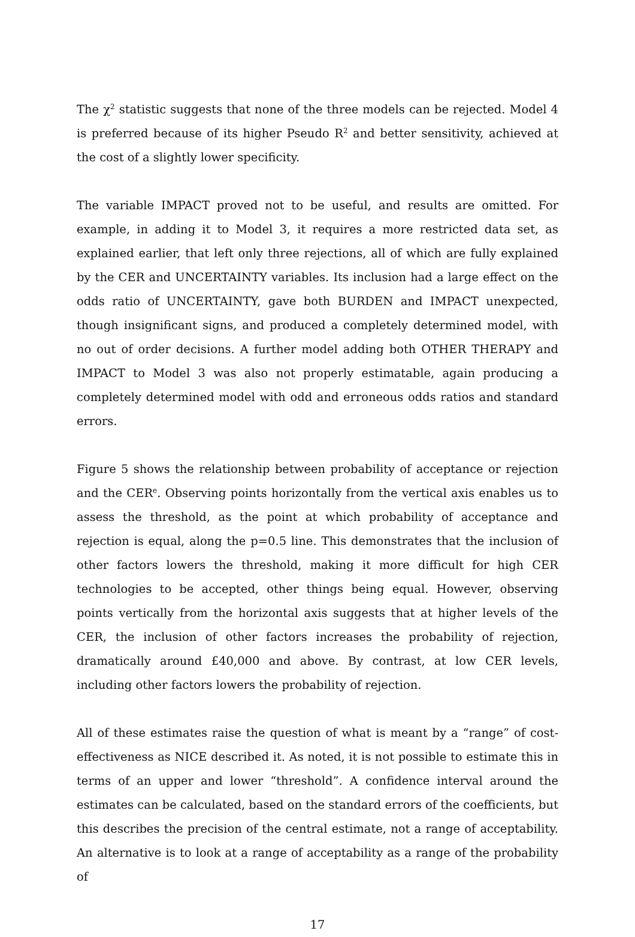The χ<sup>2</sup> statistic suggests that none of the three models can be rejected. Model 4 is preferred because of its higher Pseudo R<sup>2</sup> and better sensitivity, achieved at the cost of a slightly lower specificity.
The variable IMPACT proved not to be useful, and results are omitted. For example, in adding it to Model 3, it requires a more restricted data set, as explained earlier, that left only three rejections, all of which are fully explained by the CER and UNCERTAINTY variables. Its inclusion had a large effect on the odds ratio of UNCERTAINTY, gave both BURDEN and IMPACT unexpected, though insignificant signs, and produced a completely determined model, with no out of order decisions. A further model adding both OTHER THERAPY and IMPACT to Model 3 was also not properly estimatable, again producing a completely determined model with odd and erroneous odds ratios and standard errors.
Figure 5 shows the relationship between probability of acceptance or rejection and the CER<sup>e</sup>. Observing points horizontally from the vertical axis enables us to assess the threshold, as the point at which probability of acceptance and rejection is equal, along the p=0.5 line. This demonstrates that the inclusion of other factors lowers the threshold, making it more difficult for high CER technologies to be accepted, other things being equal. However, observing points vertically from the horizontal axis suggests that at higher levels of the CER, the inclusion of other factors increases the probability of rejection, dramatically around £40,000 and above. By contrast, at low CER levels, including other factors lowers the probability of rejection.
All of these estimates raise the question of what is meant by a “range” of cost-effectiveness as NICE described it. As noted, it is not possible to estimate this in terms of an upper and lower “threshold”. A confidence interval around the estimates can be calculated, based on the standard errors of the coefficients, but this describes the precision of the central estimate, not a range of acceptability. An alternative is to look at a range of acceptability as a range of the probability of
17